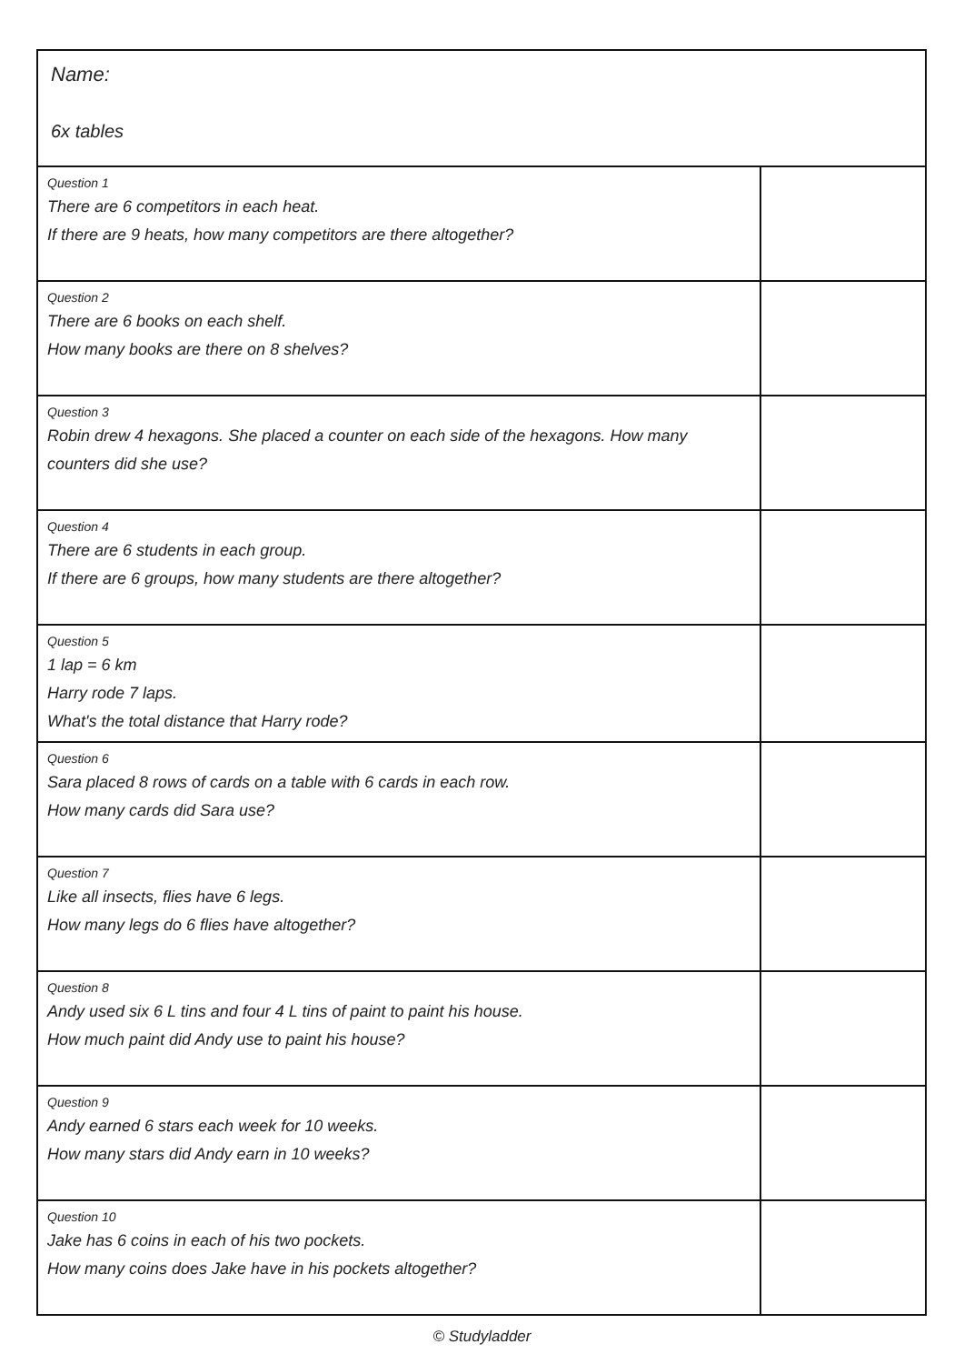| Name: 6x tables | |
| Question 1 There are 6 competitors in each heat. If there are 9 heats, how many competitors are there altogether? | |
| Question 2 There are 6 books on each shelf. How many books are there on 8 shelves? | |
| Question 3 Robin drew 4 hexagons. She placed a counter on each side of the hexagons. How many counters did she use? | |
| Question 4 There are 6 students in each group. If there are 6 groups, how many students are there altogether? | |
| Question 5 1 lap = 6 km Harry rode 7 laps. What's the total distance that Harry rode? | |
| Question 6 Sara placed 8 rows of cards on a table with 6 cards in each row. How many cards did Sara use? | |
| Question 7 Like all insects, flies have 6 legs. How many legs do 6 flies have altogether? | |
| Question 8 Andy used six 6 L tins and four 4 L tins of paint to paint his house. How much paint did Andy use to paint his house? | |
| Question 9 Andy earned 6 stars each week for 10 weeks. How many stars did Andy earn in 10 weeks? | |
| Question 10 Jake has 6 coins in each of his two pockets. How many coins does Jake have in his pockets altogether? | |
© Studyladder